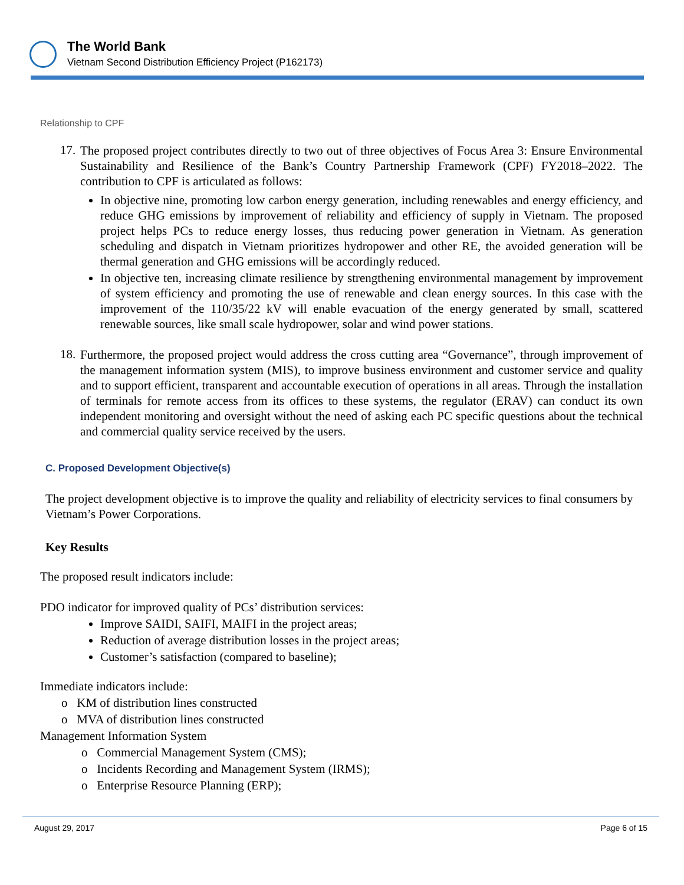The World Bank
Vietnam Second Distribution Efficiency Project (P162173)
Relationship to CPF
17.
The proposed project contributes directly to two out of three objectives of Focus Area 3: Ensure Environmental Sustainability and Resilience of the Bank’s Country Partnership Framework (CPF) FY2018–2022. The contribution to CPF is articulated as follows:
In objective nine, promoting low carbon energy generation, including renewables and energy efficiency, and reduce GHG emissions by improvement of reliability and efficiency of supply in Vietnam. The proposed project helps PCs to reduce energy losses, thus reducing power generation in Vietnam. As generation scheduling and dispatch in Vietnam prioritizes hydropower and other RE, the avoided generation will be thermal generation and GHG emissions will be accordingly reduced.
In objective ten, increasing climate resilience by strengthening environmental management by improvement of system efficiency and promoting the use of renewable and clean energy sources. In this case with the improvement of the 110/35/22 kV will enable evacuation of the energy generated by small, scattered renewable sources, like small scale hydropower, solar and wind power stations.
18.
Furthermore, the proposed project would address the cross cutting area “Governance”, through improvement of the management information system (MIS), to improve business environment and customer service and quality and to support efficient, transparent and accountable execution of operations in all areas. Through the installation of terminals for remote access from its offices to these systems, the regulator (ERAV) can conduct its own independent monitoring and oversight without the need of asking each PC specific questions about the technical and commercial quality service received by the users.
C. Proposed Development Objective(s)
The project development objective is to improve the quality and reliability of electricity services to final consumers by Vietnam’s Power Corporations.
Key Results
The proposed result indicators include:
PDO indicator for improved quality of PCs’ distribution services:
Improve SAIDI, SAIFI, MAIFI in the project areas;
Reduction of average distribution losses in the project areas;
Customer’s satisfaction (compared to baseline);
Immediate indicators include:
o KM of distribution lines constructed
o MVA of distribution lines constructed
Management Information System
o Commercial Management System (CMS);
o Incidents Recording and Management System (IRMS);
o Enterprise Resource Planning (ERP);
August 29, 2017 Page 6 of 15